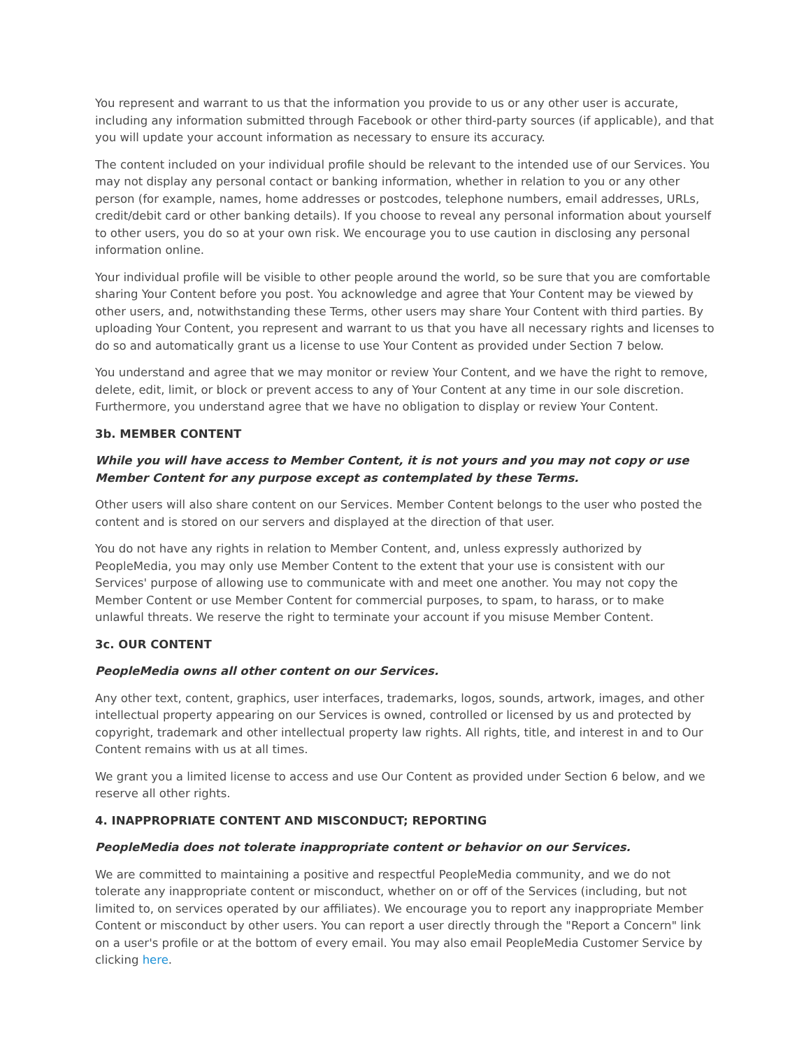You represent and warrant to us that the information you provide to us or any other user is accurate, including any information submitted through Facebook or other third-party sources (if applicable), and that you will update your account information as necessary to ensure its accuracy.
The content included on your individual profile should be relevant to the intended use of our Services. You may not display any personal contact or banking information, whether in relation to you or any other person (for example, names, home addresses or postcodes, telephone numbers, email addresses, URLs, credit/debit card or other banking details). If you choose to reveal any personal information about yourself to other users, you do so at your own risk. We encourage you to use caution in disclosing any personal information online.
Your individual profile will be visible to other people around the world, so be sure that you are comfortable sharing Your Content before you post. You acknowledge and agree that Your Content may be viewed by other users, and, notwithstanding these Terms, other users may share Your Content with third parties. By uploading Your Content, you represent and warrant to us that you have all necessary rights and licenses to do so and automatically grant us a license to use Your Content as provided under Section 7 below.
You understand and agree that we may monitor or review Your Content, and we have the right to remove, delete, edit, limit, or block or prevent access to any of Your Content at any time in our sole discretion. Furthermore, you understand agree that we have no obligation to display or review Your Content.
3b. MEMBER CONTENT
While you will have access to Member Content, it is not yours and you may not copy or use Member Content for any purpose except as contemplated by these Terms.
Other users will also share content on our Services. Member Content belongs to the user who posted the content and is stored on our servers and displayed at the direction of that user.
You do not have any rights in relation to Member Content, and, unless expressly authorized by PeopleMedia, you may only use Member Content to the extent that your use is consistent with our Services' purpose of allowing use to communicate with and meet one another. You may not copy the Member Content or use Member Content for commercial purposes, to spam, to harass, or to make unlawful threats. We reserve the right to terminate your account if you misuse Member Content.
3c. OUR CONTENT
PeopleMedia owns all other content on our Services.
Any other text, content, graphics, user interfaces, trademarks, logos, sounds, artwork, images, and other intellectual property appearing on our Services is owned, controlled or licensed by us and protected by copyright, trademark and other intellectual property law rights. All rights, title, and interest in and to Our Content remains with us at all times.
We grant you a limited license to access and use Our Content as provided under Section 6 below, and we reserve all other rights.
4. INAPPROPRIATE CONTENT AND MISCONDUCT; REPORTING
PeopleMedia does not tolerate inappropriate content or behavior on our Services.
We are committed to maintaining a positive and respectful PeopleMedia community, and we do not tolerate any inappropriate content or misconduct, whether on or off of the Services (including, but not limited to, on services operated by our affiliates). We encourage you to report any inappropriate Member Content or misconduct by other users. You can report a user directly through the "Report a Concern" link on a user's profile or at the bottom of every email. You may also email PeopleMedia Customer Service by clicking here.